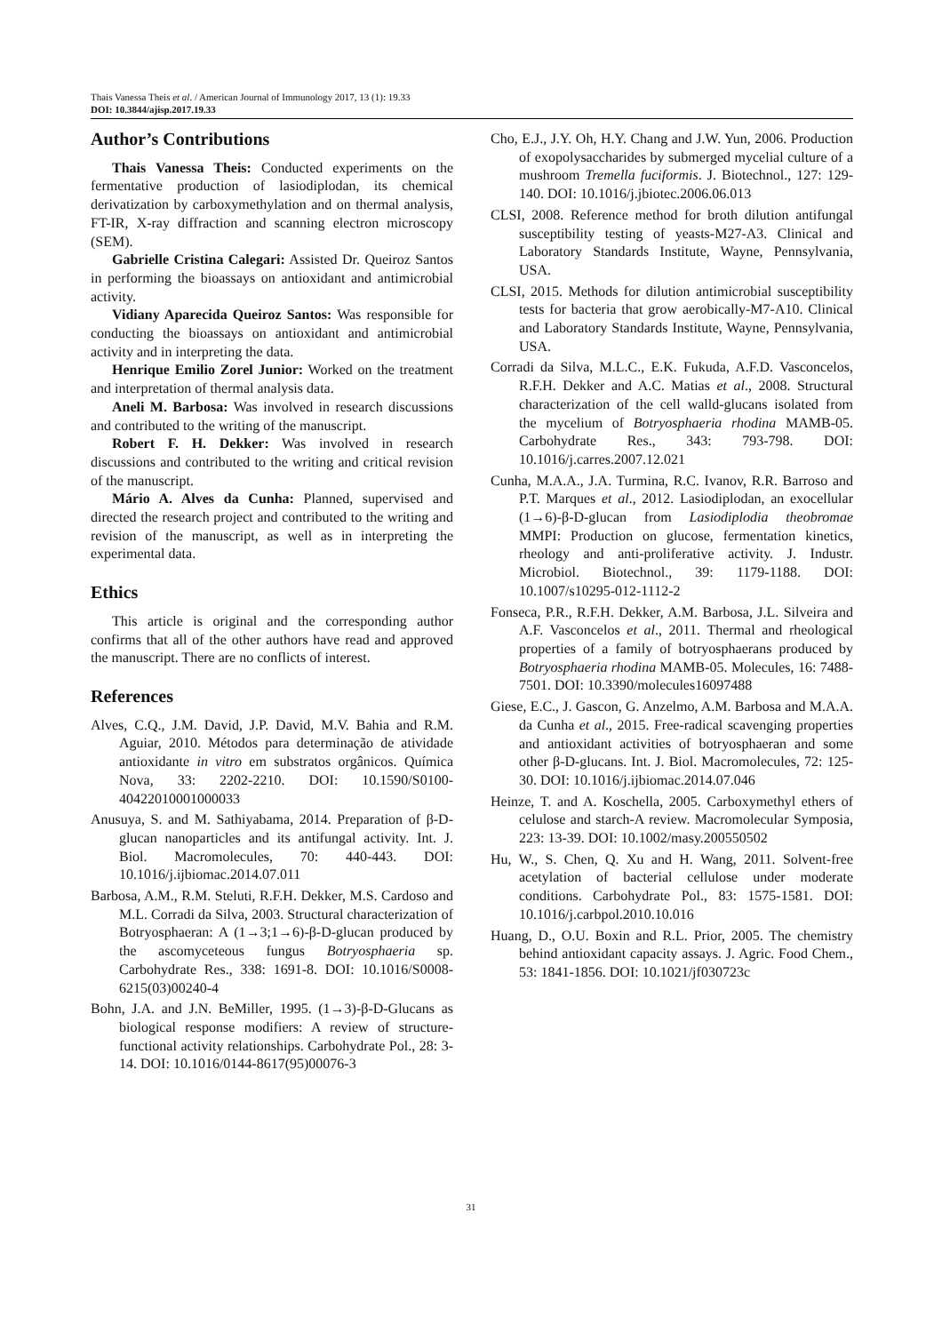Thais Vanessa Theis et al. / American Journal of Immunology 2017, 13 (1): 19.33
DOI: 10.3844/ajisp.2017.19.33
Author’s Contributions
Thais Vanessa Theis: Conducted experiments on the fermentative production of lasiodiplodan, its chemical derivatization by carboxymethylation and on thermal analysis, FT-IR, X-ray diffraction and scanning electron microscopy (SEM).
Gabrielle Cristina Calegari: Assisted Dr. Queiroz Santos in performing the bioassays on antioxidant and antimicrobial activity.
Vidiany Aparecida Queiroz Santos: Was responsible for conducting the bioassays on antioxidant and antimicrobial activity and in interpreting the data.
Henrique Emilio Zorel Junior: Worked on the treatment and interpretation of thermal analysis data.
Aneli M. Barbosa: Was involved in research discussions and contributed to the writing of the manuscript.
Robert F. H. Dekker: Was involved in research discussions and contributed to the writing and critical revision of the manuscript.
Mário A. Alves da Cunha: Planned, supervised and directed the research project and contributed to the writing and revision of the manuscript, as well as in interpreting the experimental data.
Ethics
This article is original and the corresponding author confirms that all of the other authors have read and approved the manuscript. There are no conflicts of interest.
References
Alves, C.Q., J.M. David, J.P. David, M.V. Bahia and R.M. Aguiar, 2010. Métodos para determinação de atividade antioxidante in vitro em substratos orgânicos. Química Nova, 33: 2202-2210. DOI: 10.1590/S0100-40422010001000033
Anusuya, S. and M. Sathiyabama, 2014. Preparation of β-D-glucan nanoparticles and its antifungal activity. Int. J. Biol. Macromolecules, 70: 440-443. DOI: 10.1016/j.ijbiomac.2014.07.011
Barbosa, A.M., R.M. Steluti, R.F.H. Dekker, M.S. Cardoso and M.L. Corradi da Silva, 2003. Structural characterization of Botryosphaeran: A (1→3;1→6)-β-D-glucan produced by the ascomyceteous fungus Botryosphaeria sp. Carbohydrate Res., 338: 1691-8. DOI: 10.1016/S0008-6215(03)00240-4
Bohn, J.A. and J.N. BeMiller, 1995. (1→3)-β-D-Glucans as biological response modifiers: A review of structure-functional activity relationships. Carbohydrate Pol., 28: 3-14. DOI: 10.1016/0144-8617(95)00076-3
Cho, E.J., J.Y. Oh, H.Y. Chang and J.W. Yun, 2006. Production of exopolysaccharides by submerged mycelial culture of a mushroom Tremella fuciformis. J. Biotechnol., 127: 129-140. DOI: 10.1016/j.jbiotec.2006.06.013
CLSI, 2008. Reference method for broth dilution antifungal susceptibility testing of yeasts-M27-A3. Clinical and Laboratory Standards Institute, Wayne, Pennsylvania, USA.
CLSI, 2015. Methods for dilution antimicrobial susceptibility tests for bacteria that grow aerobically-M7-A10. Clinical and Laboratory Standards Institute, Wayne, Pennsylvania, USA.
Corradi da Silva, M.L.C., E.K. Fukuda, A.F.D. Vasconcelos, R.F.H. Dekker and A.C. Matias et al., 2008. Structural characterization of the cell walld-glucans isolated from the mycelium of Botryosphaeria rhodina MAMB-05. Carbohydrate Res., 343: 793-798. DOI: 10.1016/j.carres.2007.12.021
Cunha, M.A.A., J.A. Turmina, R.C. Ivanov, R.R. Barroso and P.T. Marques et al., 2012. Lasiodiplodan, an exocellular (1→6)-β-D-glucan from Lasiodiplodia theobromae MMPI: Production on glucose, fermentation kinetics, rheology and anti-proliferative activity. J. Industr. Microbiol. Biotechnol., 39: 1179-1188. DOI: 10.1007/s10295-012-1112-2
Fonseca, P.R., R.F.H. Dekker, A.M. Barbosa, J.L. Silveira and A.F. Vasconcelos et al., 2011. Thermal and rheological properties of a family of botryosphaerans produced by Botryosphaeria rhodina MAMB-05. Molecules, 16: 7488-7501. DOI: 10.3390/molecules16097488
Giese, E.C., J. Gascon, G. Anzelmo, A.M. Barbosa and M.A.A. da Cunha et al., 2015. Free-radical scavenging properties and antioxidant activities of botryosphaeran and some other β-D-glucans. Int. J. Biol. Macromolecules, 72: 125-30. DOI: 10.1016/j.ijbiomac.2014.07.046
Heinze, T. and A. Koschella, 2005. Carboxymethyl ethers of celulose and starch-A review. Macromolecular Symposia, 223: 13-39. DOI: 10.1002/masy.200550502
Hu, W., S. Chen, Q. Xu and H. Wang, 2011. Solvent-free acetylation of bacterial cellulose under moderate conditions. Carbohydrate Pol., 83: 1575-1581. DOI: 10.1016/j.carbpol.2010.10.016
Huang, D., O.U. Boxin and R.L. Prior, 2005. The chemistry behind antioxidant capacity assays. J. Agric. Food Chem., 53: 1841-1856. DOI: 10.1021/jf030723c
31